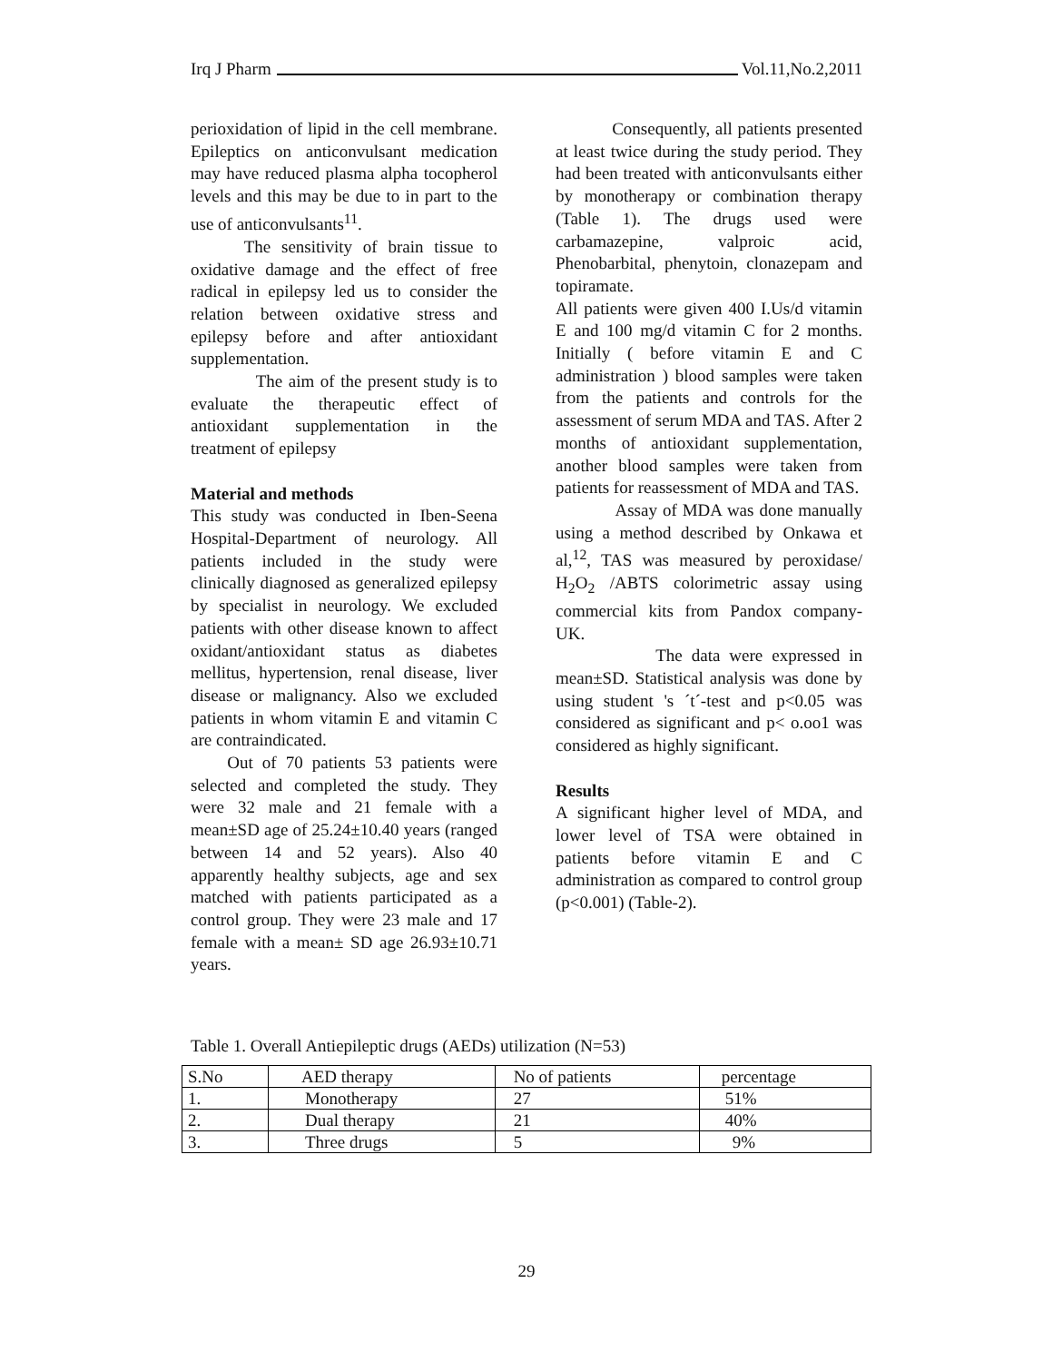Irq J Pharm Vol.11,No.2,2011
perioxidation of lipid in the cell membrane. Epileptics on anticonvulsant medication may have reduced plasma alpha tocopherol levels and this may be due to in part to the use of anticonvulsants<sup>11</sup>.
The sensitivity of brain tissue to oxidative damage and the effect of free radical in epilepsy led us to consider the relation between oxidative stress and epilepsy before and after antioxidant supplementation.
The aim of the present study is to evaluate the therapeutic effect of antioxidant supplementation in the treatment of epilepsy
Material and methods
This study was conducted in Iben-Seena Hospital-Department of neurology. All patients included in the study were clinically diagnosed as generalized epilepsy by specialist in neurology. We excluded patients with other disease known to affect oxidant/antioxidant status as diabetes mellitus, hypertension, renal disease, liver disease or malignancy. Also we excluded patients in whom vitamin E and vitamin C are contraindicated.
Out of 70 patients 53 patients were selected and completed the study. They were 32 male and 21 female with a mean±SD age of 25.24±10.40 years (ranged between 14 and 52 years). Also 40 apparently healthy subjects, age and sex matched with patients participated as a control group. They were 23 male and 17 female with a mean± SD age 26.93±10.71 years.
Consequently, all patients presented at least twice during the study period. They had been treated with anticonvulsants either by monotherapy or combination therapy (Table 1). The drugs used were carbamazepine, valproic acid, Phenobarbital, phenytoin, clonazepam and topiramate.
All patients were given 400 I.Us/d vitamin E and 100 mg/d vitamin C for 2 months. Initially ( before vitamin E and C administration ) blood samples were taken from the patients and controls for the assessment of serum MDA and TAS. After 2 months of antioxidant supplementation, another blood samples were taken from patients for reassessment of MDA and TAS.
Assay of MDA was done manually using a method described by Onkawa et al,<sup>12</sup>, TAS was measured by peroxidase/ H<sub>2</sub>O<sub>2</sub> /ABTS colorimetric assay using commercial kits from Pandox company- UK.
The data were expressed in mean±SD. Statistical analysis was done by using student 's ´t´-test and p<0.05 was considered as significant and p< o.oo1 was considered as highly significant.
Results
A significant higher level of MDA, and lower level of TSA were obtained in patients before vitamin E and C administration as compared to control group (p<0.001) (Table-2).
Table 1. Overall Antiepileptic drugs (AEDs) utilization (N=53)
| S.No | AED therapy | No of patients | percentage |
| 1. | Monotherapy | 27 | 51% |
| 2. | Dual therapy | 21 | 40% |
| 3. | Three drugs | 5 | 9% |
29